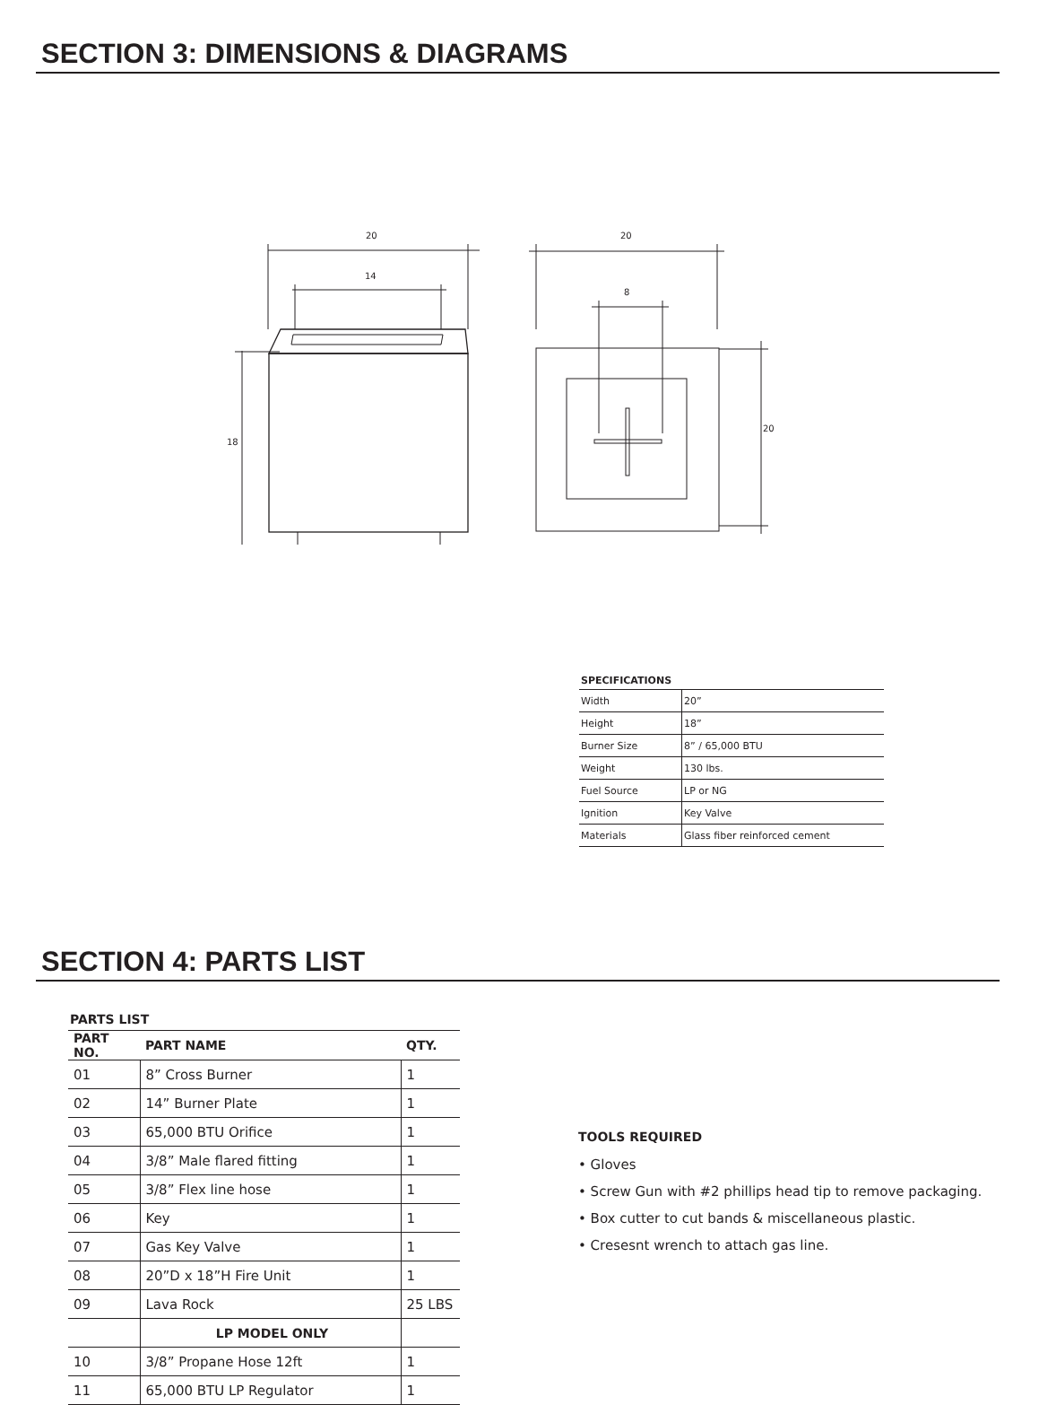SECTION 3: DIMENSIONS & DIAGRAMS
20
14
18
20
8
20
SPECIFICATIONS
| Width | 20” |
| Height | 18” |
| Burner Size | 8” / 65,000 BTU |
| Weight | 130 lbs. |
| Fuel Source | LP or NG |
| Ignition | Key Valve |
| Materials | Glass fiber reinforced cement |
SECTION 4: PARTS LIST
PARTS LIST
| PART NO. | PART NAME | QTY. |
| --- | --- | --- |
| 01 | 8” Cross Burner | 1 |
| 02 | 14” Burner Plate | 1 |
| 03 | 65,000 BTU Orifice | 1 |
| 04 | 3/8” Male flared fitting | 1 |
| 05 | 3/8” Flex line hose | 1 |
| 06 | Key | 1 |
| 07 | Gas Key Valve | 1 |
| 08 | 20”D x 18”H Fire Unit | 1 |
| 09 | Lava Rock | 25 LBS |
| | LP MODEL ONLY | |
| 10 | 3/8” Propane Hose 12ft | 1 |
| 11 | 65,000 BTU LP Regulator | 1 |
TOOLS REQUIRED
• Gloves
• Screw Gun with #2 phillips head tip to remove packaging.
• Box cutter to cut bands & miscellaneous plastic.
• Cresesnt wrench to attach gas line.